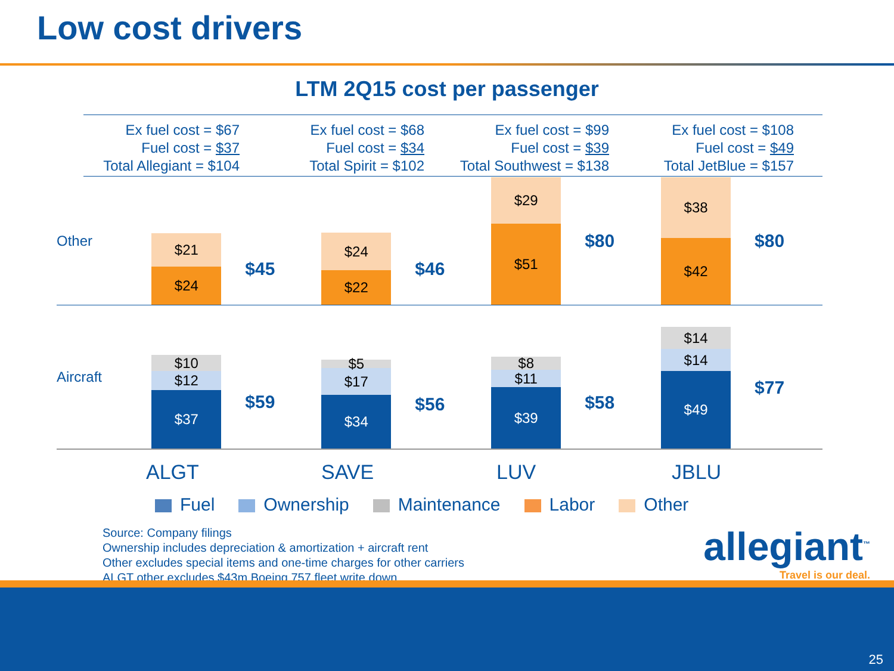Low cost drivers
LTM 2Q15 cost per passenger
Ex fuel cost = $67
Fuel cost = $37
Total Allegiant = $104
Ex fuel cost = $68
Fuel cost = $34
Total Spirit = $102
Ex fuel cost = $99
Fuel cost = $39
Total Southwest = $138
Ex fuel cost = $108
Fuel cost = $49
Total JetBlue = $157
Other
$21
$24
$45
$24
$22
$46
$29
$51
$80
$38
$42
$80
Aircraft
$10
$12
$37
$59
$5
$17
$34
$56
$8
$11
$39
$58
$14
$14
$49
$77
ALGT SAVE LUV JBLU
Fuel Ownership Maintenance Labor Other
Source: Company filings
Ownership includes depreciation & amortization + aircraft rent
Other excludes special items and one-time charges for other carriers
ALGT other excludes $43m Boeing 757 fleet write down
allegiant<sup>™</sup>
Travel is our deal.
25